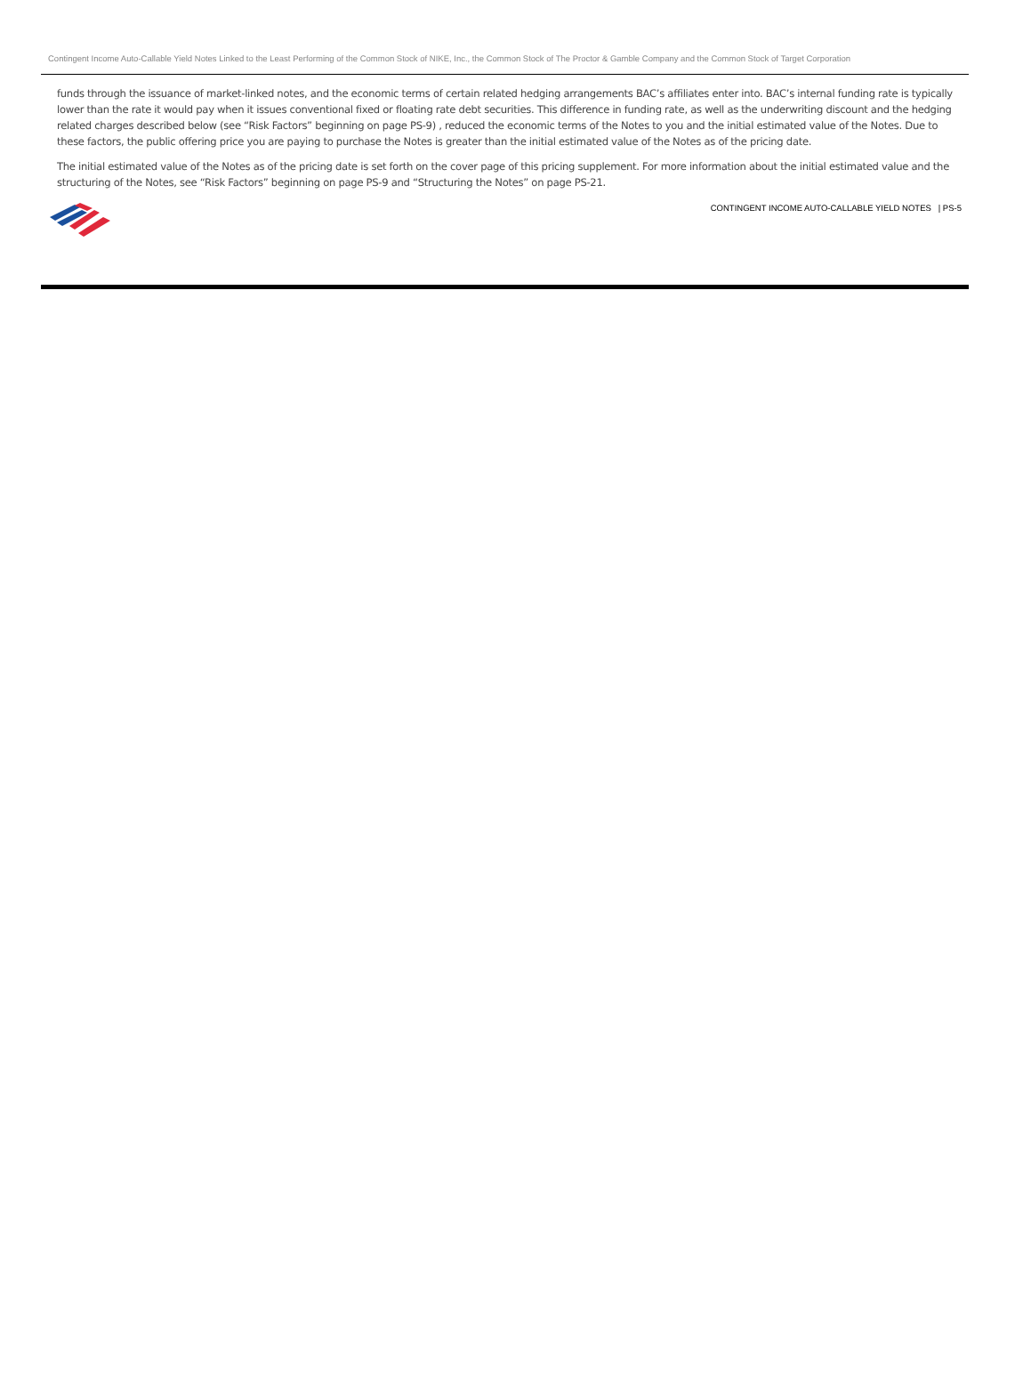Contingent Income Auto-Callable Yield Notes Linked to the Least Performing of the Common Stock of NIKE, Inc., the Common Stock of The Proctor & Gamble Company and the Common Stock of Target Corporation
funds through the issuance of market-linked notes, and the economic terms of certain related hedging arrangements BAC’s affiliates enter into. BAC’s internal funding rate is typically lower than the rate it would pay when it issues conventional fixed or floating rate debt securities. This difference in funding rate, as well as the underwriting discount and the hedging related charges described below (see “Risk Factors” beginning on page PS-9) , reduced the economic terms of the Notes to you and the initial estimated value of the Notes. Due to these factors, the public offering price you are paying to purchase the Notes is greater than the initial estimated value of the Notes as of the pricing date.
The initial estimated value of the Notes as of the pricing date is set forth on the cover page of this pricing supplement. For more information about the initial estimated value and the structuring of the Notes, see “Risk Factors” beginning on page PS-9 and “Structuring the Notes” on page PS-21.
CONTINGENT INCOME AUTO-CALLABLE YIELD NOTES | PS-5